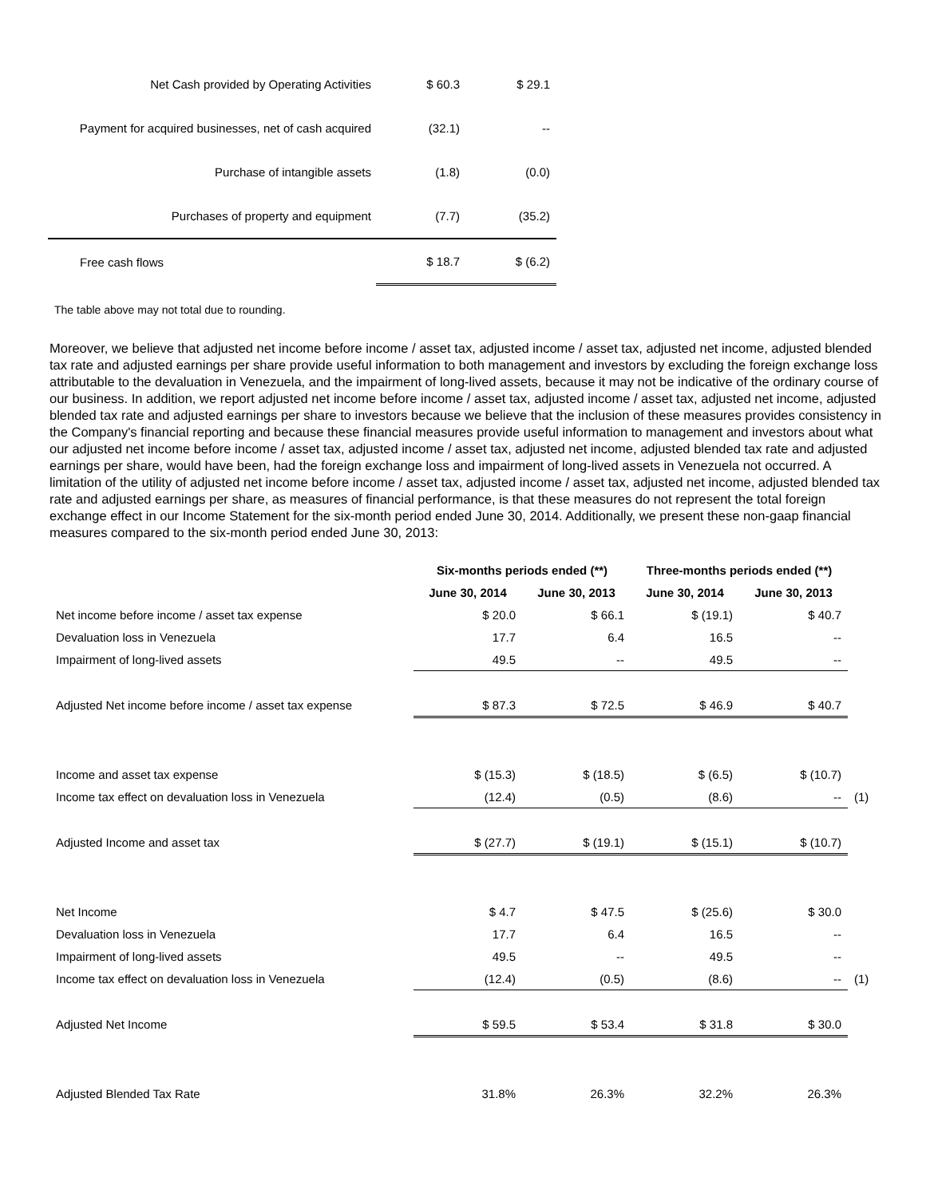| Net Cash provided by Operating Activities | $ 60.3 | $ 29.1 |
| Payment for acquired businesses, net of cash acquired | (32.1) | -- |
| Purchase of intangible assets | (1.8) | (0.0) |
| Purchases of property and equipment | (7.7) | (35.2) |
| Free cash flows | $ 18.7 | $ (6.2) |
The table above may not total due to rounding.
Moreover, we believe that adjusted net income before income / asset tax, adjusted income / asset tax, adjusted net income, adjusted blended tax rate and adjusted earnings per share provide useful information to both management and investors by excluding the foreign exchange loss attributable to the devaluation in Venezuela, and the impairment of long-lived assets, because it may not be indicative of the ordinary course of our business. In addition, we report adjusted net income before income / asset tax, adjusted income / asset tax, adjusted net income, adjusted blended tax rate and adjusted earnings per share to investors because we believe that the inclusion of these measures provides consistency in the Company's financial reporting and because these financial measures provide useful information to management and investors about what our adjusted net income before income / asset tax, adjusted income / asset tax, adjusted net income, adjusted blended tax rate and adjusted earnings per share, would have been, had the foreign exchange loss and impairment of long-lived assets in Venezuela not occurred. A limitation of the utility of adjusted net income before income / asset tax, adjusted income / asset tax, adjusted net income, adjusted blended tax rate and adjusted earnings per share, as measures of financial performance, is that these measures do not represent the total foreign exchange effect in our Income Statement for the six-month period ended June 30, 2014. Additionally, we present these non-gaap financial measures compared to the six-month period ended June 30, 2013:
| | Six-months periods ended (**) | | Three-months periods ended (**) | | |
| --- | --- | --- | --- | --- | --- |
| | June 30, 2014 | June 30, 2013 | June 30, 2014 | June 30, 2013 | |
| Net income before income / asset tax expense | $ 20.0 | $ 66.1 | $ (19.1) | $ 40.7 | |
| Devaluation loss in Venezuela | 17.7 | 6.4 | 16.5 | -- | |
| Impairment of long-lived assets | 49.5 | -- | 49.5 | -- | |
| Adjusted Net income before income / asset tax expense | $ 87.3 | $ 72.5 | $ 46.9 | $ 40.7 | |
| Income and asset tax expense | $ (15.3) | $ (18.5) | $ (6.5) | $ (10.7) | |
| Income tax effect on devaluation loss in Venezuela | (12.4) | (0.5) | (8.6) | -- | (1) |
| Adjusted Income and asset tax | $ (27.7) | $ (19.1) | $ (15.1) | $ (10.7) | |
| Net Income | $ 4.7 | $ 47.5 | $ (25.6) | $ 30.0 | |
| Devaluation loss in Venezuela | 17.7 | 6.4 | 16.5 | -- | |
| Impairment of long-lived assets | 49.5 | -- | 49.5 | -- | |
| Income tax effect on devaluation loss in Venezuela | (12.4) | (0.5) | (8.6) | -- | (1) |
| Adjusted Net Income | $ 59.5 | $ 53.4 | $ 31.8 | $ 30.0 | |
| Adjusted Blended Tax Rate | 31.8% | 26.3% | 32.2% | 26.3% | |